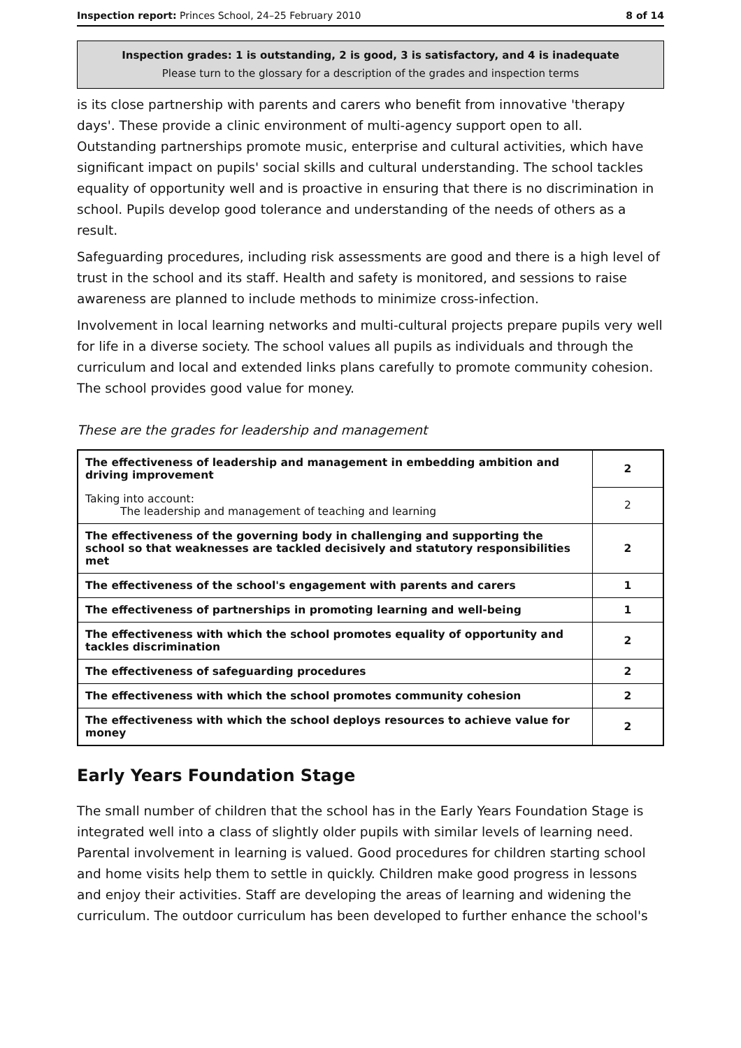Inspection report: Princes School, 24–25 February 2010 8 of 14
Inspection grades: 1 is outstanding, 2 is good, 3 is satisfactory, and 4 is inadequate
Please turn to the glossary for a description of the grades and inspection terms
is its close partnership with parents and carers who benefit from innovative 'therapy days'. These provide a clinic environment of multi-agency support open to all. Outstanding partnerships promote music, enterprise and cultural activities, which have significant impact on pupils' social skills and cultural understanding. The school tackles equality of opportunity well and is proactive in ensuring that there is no discrimination in school. Pupils develop good tolerance and understanding of the needs of others as a result.
Safeguarding procedures, including risk assessments are good and there is a high level of trust in the school and its staff. Health and safety is monitored, and sessions to raise awareness are planned to include methods to minimize cross-infection.
Involvement in local learning networks and multi-cultural projects prepare pupils very well for life in a diverse society. The school values all pupils as individuals and through the curriculum and local and extended links plans carefully to promote community cohesion. The school provides good value for money.
These are the grades for leadership and management
| The effectiveness of leadership and management in embedding ambition and driving improvement | 2 |
| Taking into account: The leadership and management of teaching and learning | 2 |
| The effectiveness of the governing body in challenging and supporting the school so that weaknesses are tackled decisively and statutory responsibilities met | 2 |
| The effectiveness of the school's engagement with parents and carers | 1 |
| The effectiveness of partnerships in promoting learning and well-being | 1 |
| The effectiveness with which the school promotes equality of opportunity and tackles discrimination | 2 |
| The effectiveness of safeguarding procedures | 2 |
| The effectiveness with which the school promotes community cohesion | 2 |
| The effectiveness with which the school deploys resources to achieve value for money | 2 |
Early Years Foundation Stage
The small number of children that the school has in the Early Years Foundation Stage is integrated well into a class of slightly older pupils with similar levels of learning need. Parental involvement in learning is valued. Good procedures for children starting school and home visits help them to settle in quickly. Children make good progress in lessons and enjoy their activities. Staff are developing the areas of learning and widening the curriculum. The outdoor curriculum has been developed to further enhance the school's